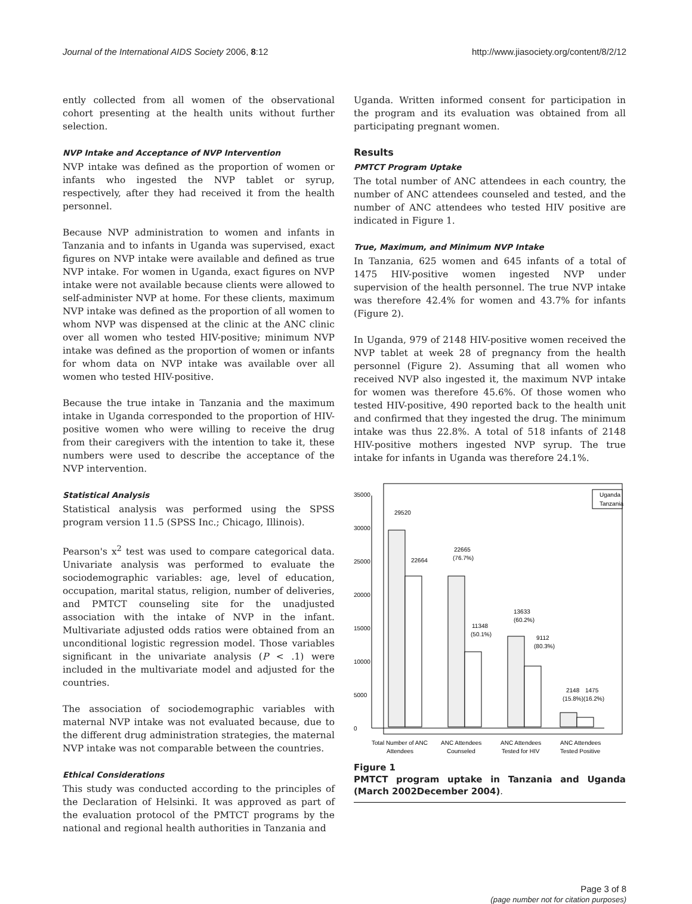Journal of the International AIDS Society 2006, 8:12 http://www.jiasociety.org/content/8/2/12
ently collected from all women of the observational cohort presenting at the health units without further selection.
NVP Intake and Acceptance of NVP Intervention
NVP intake was defined as the proportion of women or infants who ingested the NVP tablet or syrup, respectively, after they had received it from the health personnel.
Because NVP administration to women and infants in Tanzania and to infants in Uganda was supervised, exact figures on NVP intake were available and defined as true NVP intake. For women in Uganda, exact figures on NVP intake were not available because clients were allowed to self-administer NVP at home. For these clients, maximum NVP intake was defined as the proportion of all women to whom NVP was dispensed at the clinic at the ANC clinic over all women who tested HIV-positive; minimum NVP intake was defined as the proportion of women or infants for whom data on NVP intake was available over all women who tested HIV-positive.
Because the true intake in Tanzania and the maximum intake in Uganda corresponded to the proportion of HIV-positive women who were willing to receive the drug from their caregivers with the intention to take it, these numbers were used to describe the acceptance of the NVP intervention.
Statistical Analysis
Statistical analysis was performed using the SPSS program version 11.5 (SPSS Inc.; Chicago, Illinois).
Pearson's x<sup>2</sup> test was used to compare categorical data. Univariate analysis was performed to evaluate the sociodemographic variables: age, level of education, occupation, marital status, religion, number of deliveries, and PMTCT counseling site for the unadjusted association with the intake of NVP in the infant. Multivariate adjusted odds ratios were obtained from an unconditional logistic regression model. Those variables significant in the univariate analysis (P < .1) were included in the multivariate model and adjusted for the countries.
The association of sociodemographic variables with maternal NVP intake was not evaluated because, due to the different drug administration strategies, the maternal NVP intake was not comparable between the countries.
Ethical Considerations
This study was conducted according to the principles of the Declaration of Helsinki. It was approved as part of the evaluation protocol of the PMTCT programs by the national and regional health authorities in Tanzania and
Uganda. Written informed consent for participation in the program and its evaluation was obtained from all participating pregnant women.
Results
PMTCT Program Uptake
The total number of ANC attendees in each country, the number of ANC attendees counseled and tested, and the number of ANC attendees who tested HIV positive are indicated in Figure 1.
True, Maximum, and Minimum NVP Intake
In Tanzania, 625 women and 645 infants of a total of 1475 HIV-positive women ingested NVP under supervision of the health personnel. The true NVP intake was therefore 42.4% for women and 43.7% for infants (Figure 2).
In Uganda, 979 of 2148 HIV-positive women received the NVP tablet at week 28 of pregnancy from the health personnel (Figure 2). Assuming that all women who received NVP also ingested it, the maximum NVP intake for women was therefore 45.6%. Of those women who tested HIV-positive, 490 reported back to the health unit and confirmed that they ingested the drug. The minimum intake was thus 22.8%. A total of 518 infants of 2148 HIV-positive mothers ingested NVP syrup. The true intake for infants in Uganda was therefore 24.1%.
0
5000
10000
15000
20000
25000
30000
35000
Uganda
Tanzania
29520
22664
22665
(76.7%)
11348
(50.1%)
13633
(60.2%)
9112
(80.3%)
2148
1475
(15.8%)(16.2%)
Total Number of ANC
Attendees
ANC Attendees
Counseled
ANC Attendees
Tested for HIV
ANC Attendees
Tested Positive
Figure 1
PMTCT program uptake in Tanzania and Uganda (March 2002December 2004).
Page 3 of 8
(page number not for citation purposes)